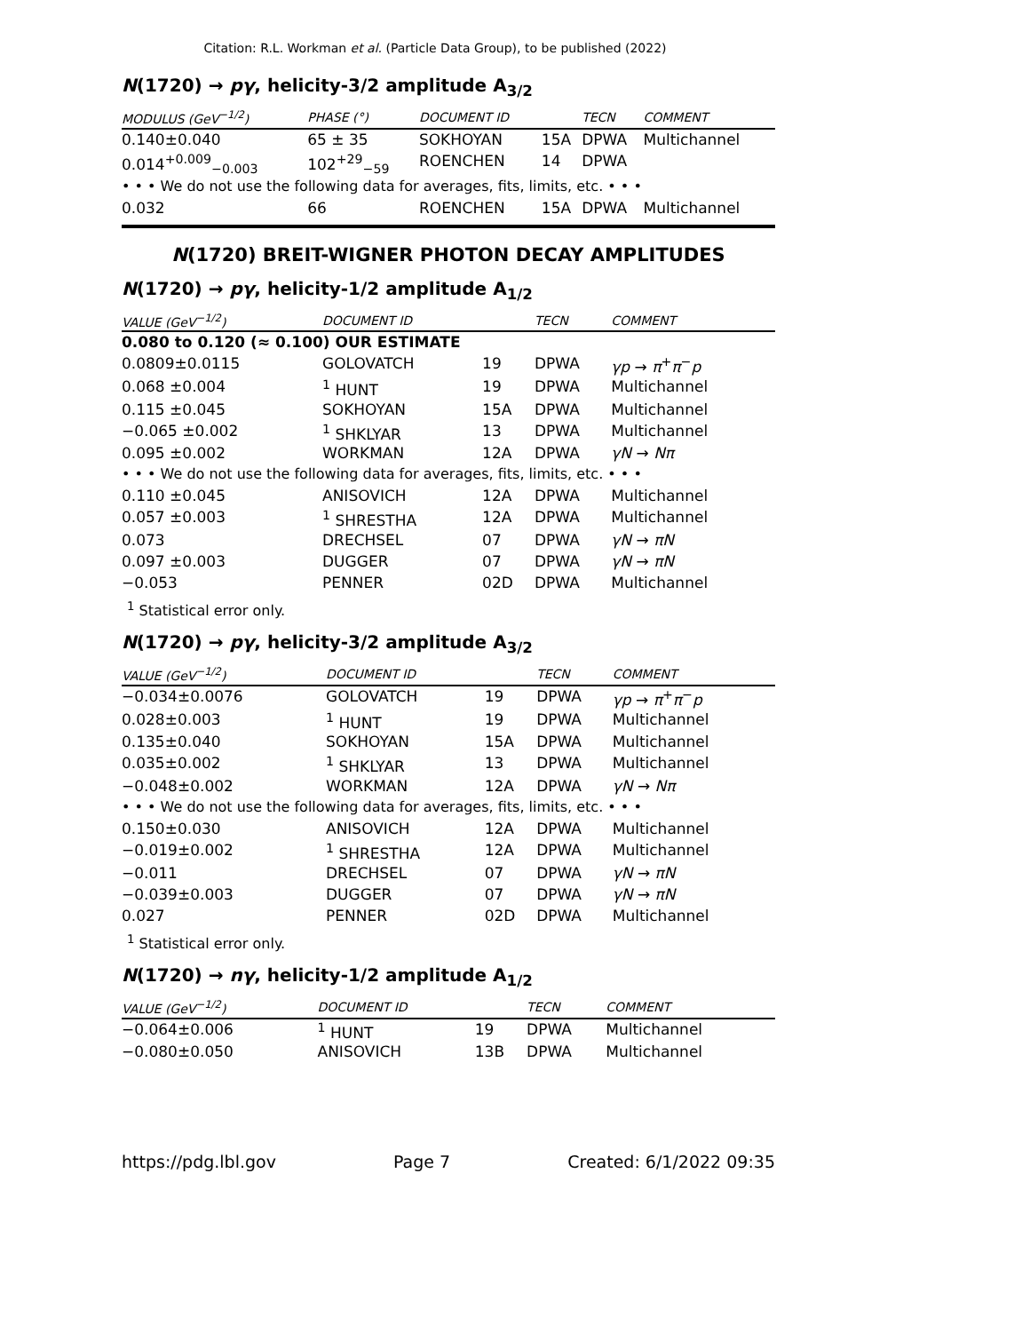Citation: R.L. Workman et al. (Particle Data Group), to be published (2022)
N(1720) → pγ, helicity-3/2 amplitude A<sub>3/2</sub>
| MODULUS (GeV<sup>−1/2</sup>) | PHASE (°) | DOCUMENT ID | | TECN | COMMENT |
| --- | --- | --- | --- | --- | --- |
| 0.140±0.040 | 65 ± 35 | SOKHOYAN | 15A | DPWA | Multichannel |
| 0.014<sup>+0.009</sup><sub>−0.003</sub> | 102<sup>+29</sup><sub>−59</sub> | ROENCHEN | 14 | DPWA | |
| • • • We do not use the following data for averages, fits, limits, etc. • • • | | | | | |
| 0.032 | 66 | ROENCHEN | 15A | DPWA | Multichannel |
N(1720) BREIT-WIGNER PHOTON DECAY AMPLITUDES
N(1720) → pγ, helicity-1/2 amplitude A<sub>1/2</sub>
| VALUE (GeV<sup>−1/2</sup>) | DOCUMENT ID | | TECN | COMMENT |
| --- | --- | --- | --- | --- |
| 0.080 to 0.120 (≈ 0.100) OUR ESTIMATE | | | | |
| 0.0809±0.0115 | GOLOVATCH | 19 | DPWA | γp → π<sup>+</sup> π<sup>−</sup> p |
| 0.068 ±0.004 | <sup>1</sup> HUNT | 19 | DPWA | Multichannel |
| 0.115 ±0.045 | SOKHOYAN | 15A | DPWA | Multichannel |
| −0.065 ±0.002 | <sup>1</sup> SHKLYAR | 13 | DPWA | Multichannel |
| 0.095 ±0.002 | WORKMAN | 12A | DPWA | γN → Nπ |
| • • • We do not use the following data for averages, fits, limits, etc. • • • | | | | |
| 0.110 ±0.045 | ANISOVICH | 12A | DPWA | Multichannel |
| 0.057 ±0.003 | <sup>1</sup> SHRESTHA | 12A | DPWA | Multichannel |
| 0.073 | DRECHSEL | 07 | DPWA | γN → πN |
| 0.097 ±0.003 | DUGGER | 07 | DPWA | γN → πN |
| −0.053 | PENNER | 02D | DPWA | Multichannel |
<sup>1</sup> Statistical error only.
N(1720) → pγ, helicity-3/2 amplitude A<sub>3/2</sub>
| VALUE (GeV<sup>−1/2</sup>) | DOCUMENT ID | | TECN | COMMENT |
| --- | --- | --- | --- | --- |
| −0.034±0.0076 | GOLOVATCH | 19 | DPWA | γp → π<sup>+</sup> π<sup>−</sup> p |
| 0.028±0.003 | <sup>1</sup> HUNT | 19 | DPWA | Multichannel |
| 0.135±0.040 | SOKHOYAN | 15A | DPWA | Multichannel |
| 0.035±0.002 | <sup>1</sup> SHKLYAR | 13 | DPWA | Multichannel |
| −0.048±0.002 | WORKMAN | 12A | DPWA | γN → Nπ |
| • • • We do not use the following data for averages, fits, limits, etc. • • • | | | | |
| 0.150±0.030 | ANISOVICH | 12A | DPWA | Multichannel |
| −0.019±0.002 | <sup>1</sup> SHRESTHA | 12A | DPWA | Multichannel |
| −0.011 | DRECHSEL | 07 | DPWA | γN → πN |
| −0.039±0.003 | DUGGER | 07 | DPWA | γN → πN |
| 0.027 | PENNER | 02D | DPWA | Multichannel |
<sup>1</sup> Statistical error only.
N(1720) → nγ, helicity-1/2 amplitude A<sub>1/2</sub>
| VALUE (GeV<sup>−1/2</sup>) | DOCUMENT ID | | TECN | COMMENT |
| --- | --- | --- | --- | --- |
| −0.064±0.006 | <sup>1</sup> HUNT | 19 | DPWA | Multichannel |
| −0.080±0.050 | ANISOVICH | 13B | DPWA | Multichannel |
https://pdg.lbl.gov Page 7 Created: 6/1/2022 09:35